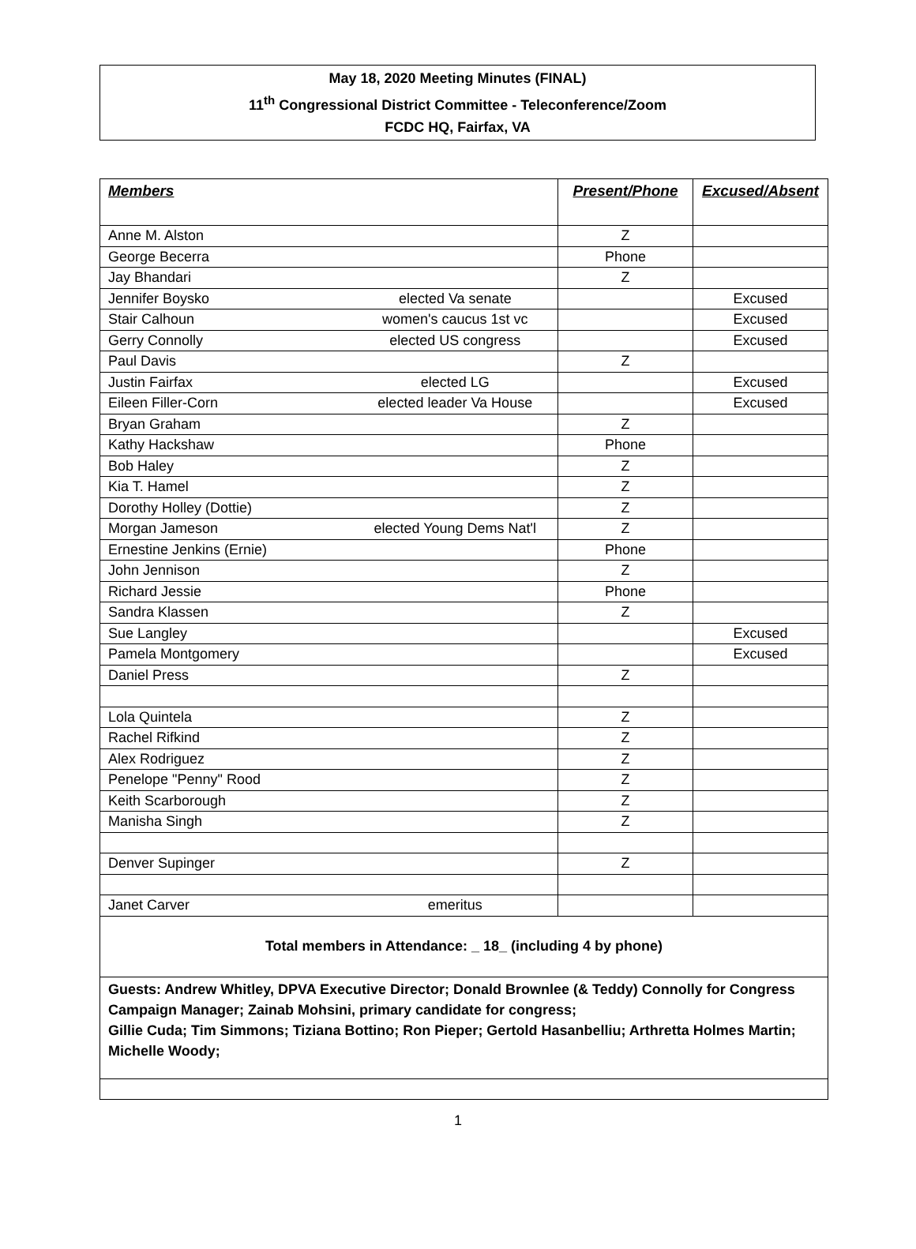May 18, 2020 Meeting Minutes (FINAL)
11<sup>th</sup> Congressional District Committee - Teleconference/Zoom
FCDC HQ, Fairfax, VA
| Members | | Present/Phone | Excused/Absent |
| --- | --- | --- | --- |
| Anne M. Alston | | Z | |
| George Becerra | | Phone | |
| Jay Bhandari | | Z | |
| Jennifer Boysko | elected Va senate | | Excused |
| Stair Calhoun | women's caucus 1st vc | | Excused |
| Gerry Connolly | elected US congress | | Excused |
| Paul Davis | | Z | |
| Justin Fairfax | elected LG | | Excused |
| Eileen Filler-Corn | elected leader Va House | | Excused |
| Bryan Graham | | Z | |
| Kathy Hackshaw | | Phone | |
| Bob Haley | | Z | |
| Kia T. Hamel | | Z | |
| Dorothy Holley (Dottie) | | Z | |
| Morgan Jameson | elected Young Dems Nat'l | Z | |
| Ernestine Jenkins (Ernie) | | Phone | |
| John Jennison | | Z | |
| Richard Jessie | | Phone | |
| Sandra Klassen | | Z | |
| Sue Langley | | | Excused |
| Pamela Montgomery | | | Excused |
| Daniel Press | | Z | |
| Lola Quintela | | Z | |
| Rachel Rifkind | | Z | |
| Alex Rodriguez | | Z | |
| Penelope "Penny" Rood | | Z | |
| Keith Scarborough | | Z | |
| Manisha Singh | | Z | |
| Denver Supinger | | Z | |
| Janet Carver | emeritus | | |
| Total members in Attendance: _ 18_ (including 4 by phone) | | | |
| Guests: Andrew Whitley, DPVA Executive Director; Donald Brownlee (& Teddy) Connolly for Congress Campaign Manager; Zainab Mohsini, primary candidate for congress; Gillie Cuda; Tim Simmons; Tiziana Bottino; Ron Pieper; Gertold Hasanbelliu; Arthretta Holmes Martin; Michelle Woody; | | | |
1